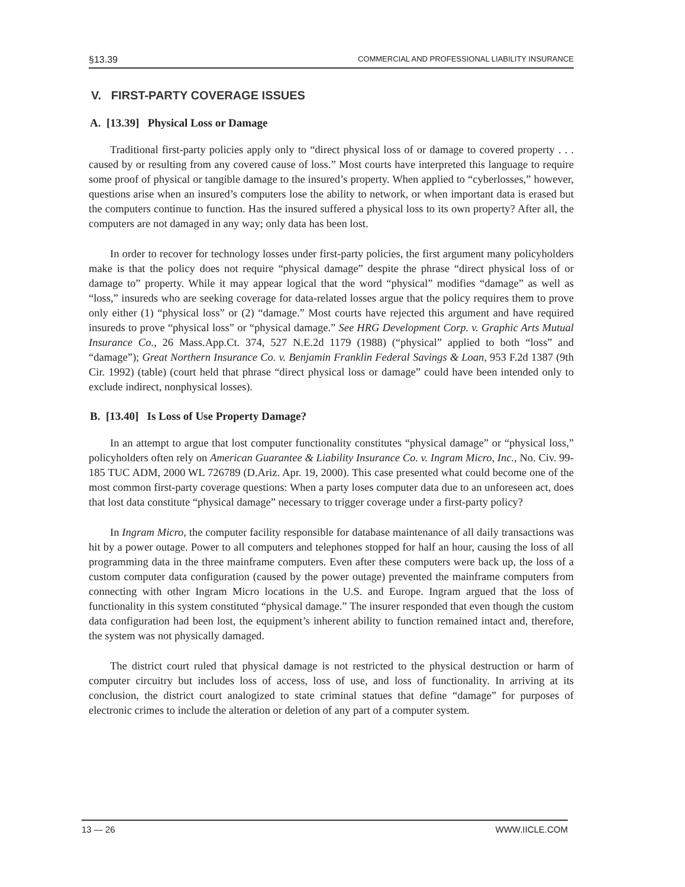§13.39 COMMERCIAL AND PROFESSIONAL LIABILITY INSURANCE
V. FIRST-PARTY COVERAGE ISSUES
A. [13.39] Physical Loss or Damage
Traditional first-party policies apply only to “direct physical loss of or damage to covered property . . . caused by or resulting from any covered cause of loss.” Most courts have interpreted this language to require some proof of physical or tangible damage to the insured’s property. When applied to “cyberlosses,” however, questions arise when an insured’s computers lose the ability to network, or when important data is erased but the computers continue to function. Has the insured suffered a physical loss to its own property? After all, the computers are not damaged in any way; only data has been lost.
In order to recover for technology losses under first-party policies, the first argument many policyholders make is that the policy does not require “physical damage” despite the phrase “direct physical loss of or damage to” property. While it may appear logical that the word “physical” modifies “damage” as well as “loss,” insureds who are seeking coverage for data-related losses argue that the policy requires them to prove only either (1) “physical loss” or (2) “damage.” Most courts have rejected this argument and have required insureds to prove “physical loss” or “physical damage.” See HRG Development Corp. v. Graphic Arts Mutual Insurance Co., 26 Mass.App.Ct. 374, 527 N.E.2d 1179 (1988) (“physical” applied to both “loss” and “damage”); Great Northern Insurance Co. v. Benjamin Franklin Federal Savings & Loan, 953 F.2d 1387 (9th Cir. 1992) (table) (court held that phrase “direct physical loss or damage” could have been intended only to exclude indirect, nonphysical losses).
B. [13.40] Is Loss of Use Property Damage?
In an attempt to argue that lost computer functionality constitutes “physical damage” or “physical loss,” policyholders often rely on American Guarantee & Liability Insurance Co. v. Ingram Micro, Inc., No. Civ. 99-185 TUC ADM, 2000 WL 726789 (D.Ariz. Apr. 19, 2000). This case presented what could become one of the most common first-party coverage questions: When a party loses computer data due to an unforeseen act, does that lost data constitute “physical damage” necessary to trigger coverage under a first-party policy?
In Ingram Micro, the computer facility responsible for database maintenance of all daily transactions was hit by a power outage. Power to all computers and telephones stopped for half an hour, causing the loss of all programming data in the three mainframe computers. Even after these computers were back up, the loss of a custom computer data configuration (caused by the power outage) prevented the mainframe computers from connecting with other Ingram Micro locations in the U.S. and Europe. Ingram argued that the loss of functionality in this system constituted “physical damage.” The insurer responded that even though the custom data configuration had been lost, the equipment’s inherent ability to function remained intact and, therefore, the system was not physically damaged.
The district court ruled that physical damage is not restricted to the physical destruction or harm of computer circuitry but includes loss of access, loss of use, and loss of functionality. In arriving at its conclusion, the district court analogized to state criminal statues that define “damage” for purposes of electronic crimes to include the alteration or deletion of any part of a computer system.
13 — 26 WWW.IICLE.COM